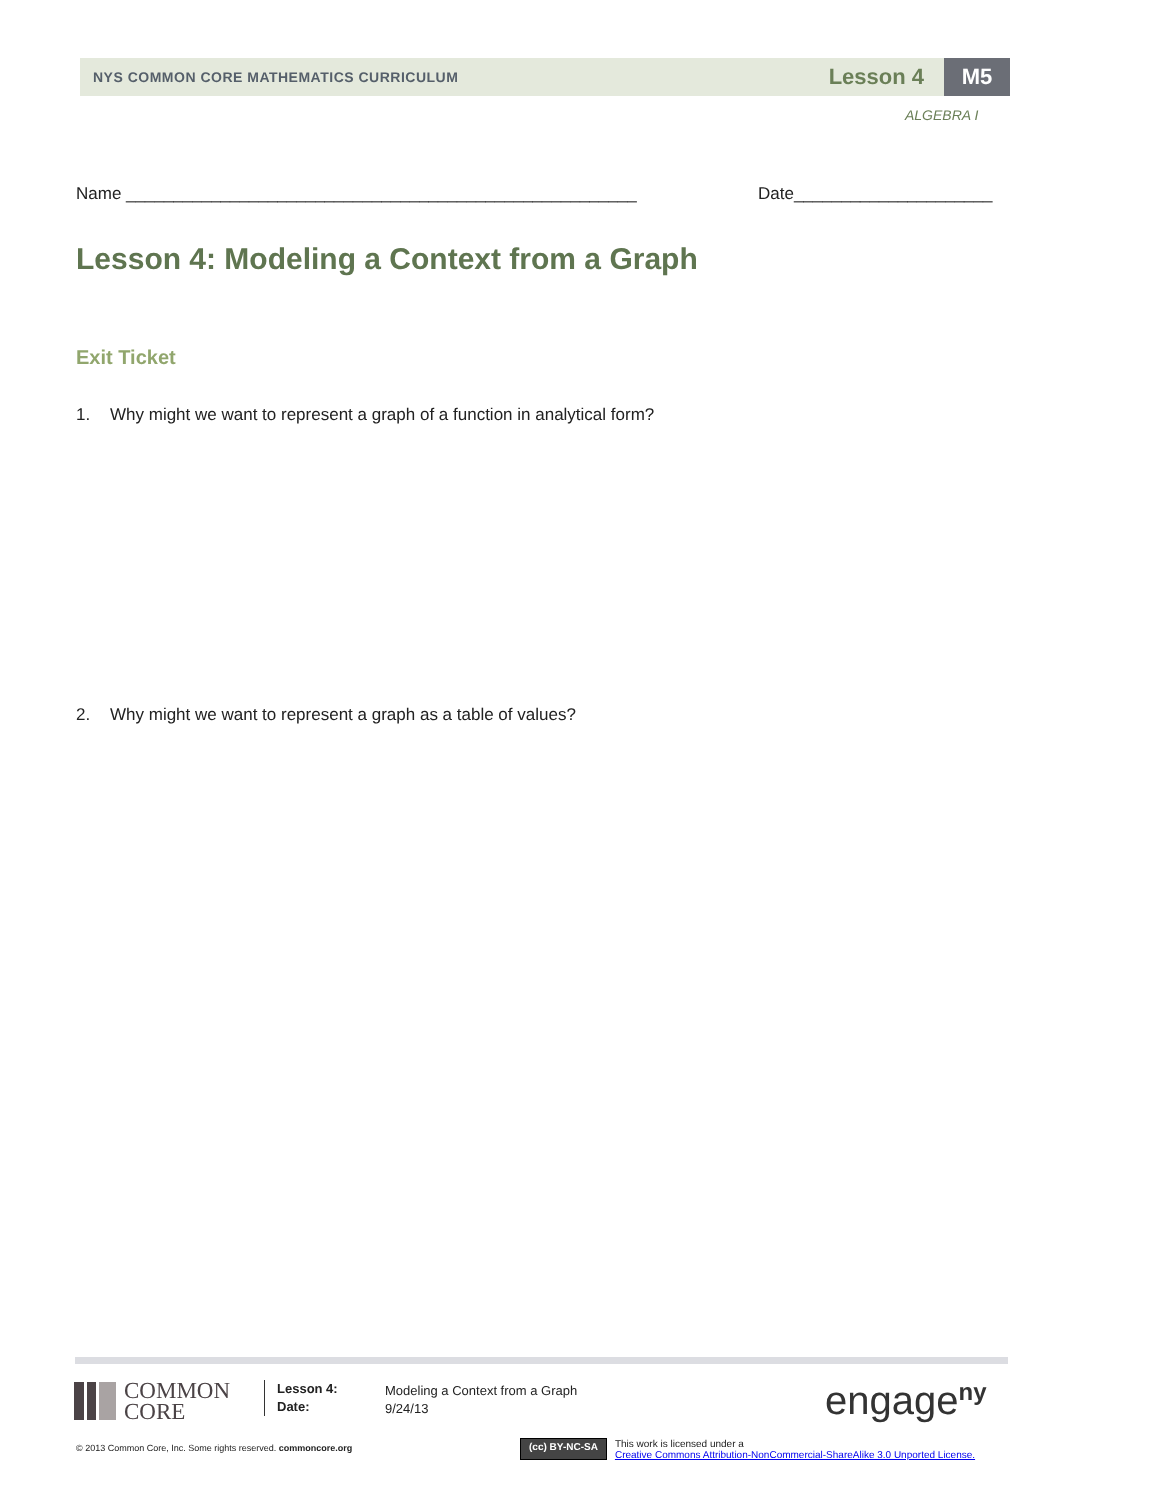NYS COMMON CORE MATHEMATICS CURRICULUM
Lesson 4
M5
ALGEBRA I
Name ______________________________________________________
Date_____________________
Lesson 4: Modeling a Context from a Graph
Exit Ticket
1. Why might we want to represent a graph of a function in analytical form?
2. Why might we want to represent a graph as a table of values?
COMMON
CORE
Lesson 4:
Date:
Modeling a Context from a Graph
9/24/13
engage<sup>ny</sup>
© 2013 Common Core, Inc. Some rights reserved. commoncore.org
(cc) BY-NC-SA
This work is licensed under a
Creative Commons Attribution-NonCommercial-ShareAlike 3.0 Unported License.